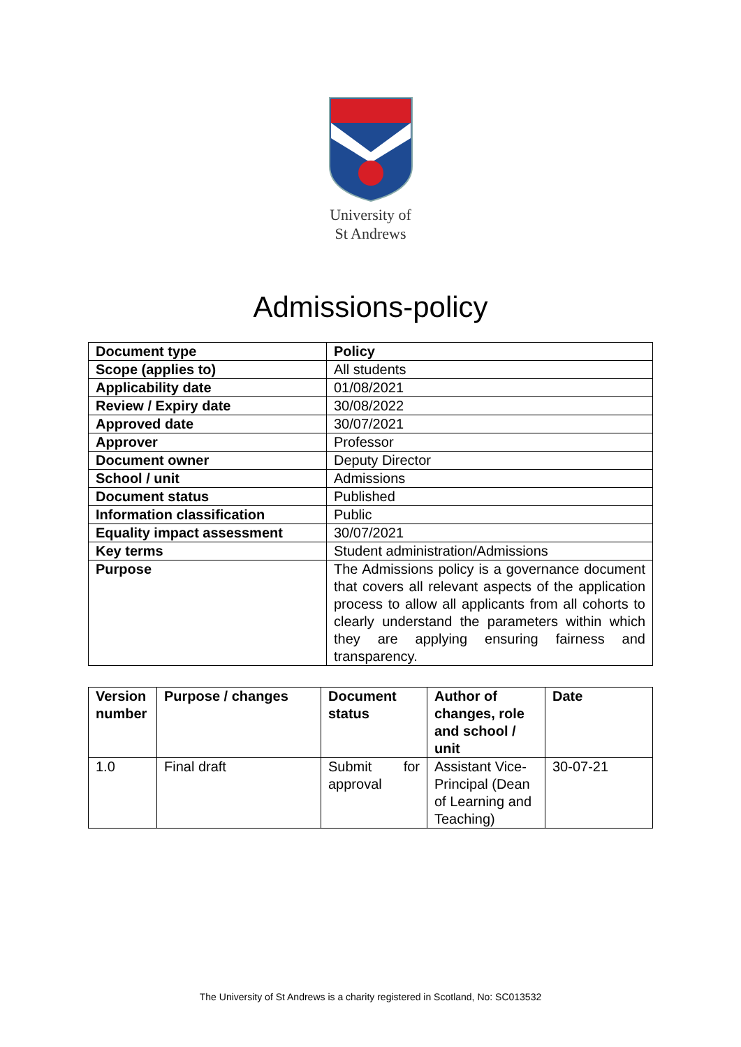University of
St Andrews
Admissions-policy
| Document type | Policy |
| Scope (applies to) | All students |
| Applicability date | 01/08/2021 |
| Review / Expiry date | 30/08/2022 |
| Approved date | 30/07/2021 |
| Approver | Professor |
| Document owner | Deputy Director |
| School / unit | Admissions |
| Document status | Published |
| Information classification | Public |
| Equality impact assessment | 30/07/2021 |
| Key terms | Student administration/Admissions |
| Purpose | The Admissions policy is a governance document that covers all relevant aspects of the application process to allow all applicants from all cohorts to clearly understand the parameters within which they are applying ensuring fairness and transparency. |
| Version number | Purpose / changes | Document status | Author of changes, role and school / unit | Date |
| --- | --- | --- | --- | --- |
| 1.0 | Final draft | Submit for approval | Assistant Vice-Principal (Dean of Learning and Teaching) | 30-07-21 |
The University of St Andrews is a charity registered in Scotland, No: SC013532